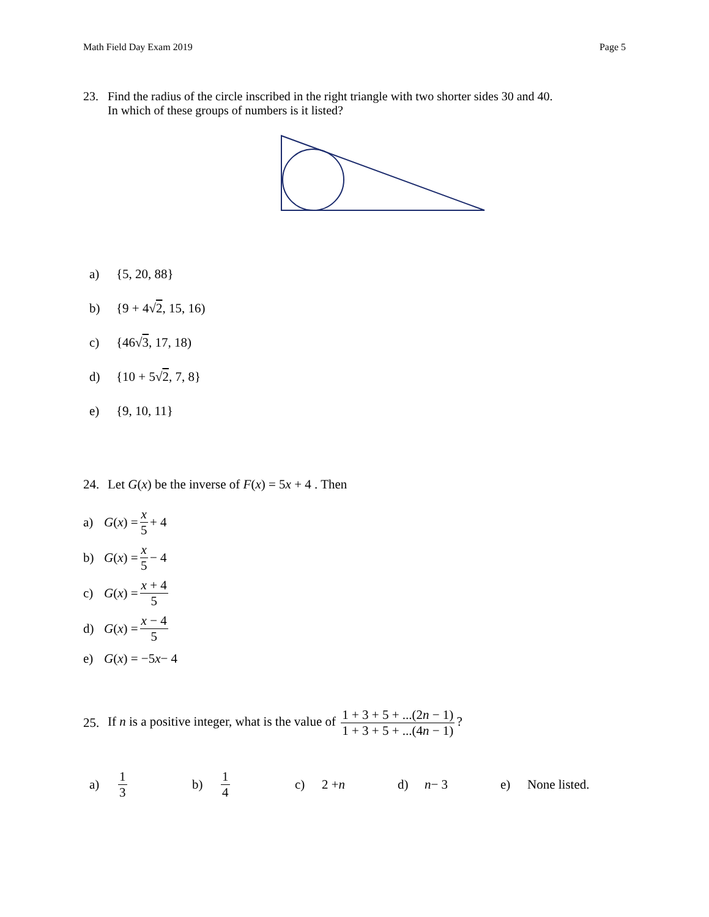Math Field Day Exam 2019 Page 5
23. Find the radius of the circle inscribed in the right triangle with two shorter sides 30 and 40.
In which of these groups of numbers is it listed?
a) {5, 20, 88}
b) {9 + 4√ 2, 15, 16)
c) {46√ 3, 17, 18)
d) {10 + 5√ 2, 7, 8}
e) {9, 10, 11}
24. Let G(x) be the inverse of F(x) = 5x + 4 . Then
a) G (x) = x 5 + 4
b) G (x) = x 5 − 4
c) G (x) = x + 4 5
d) G (x) = x − 4 5
e) G (x) = −5 x − 4
25. If n is a positive integer, what is the value of 1 + 3 + 5 + ...(2n − 1) 1 + 3 + 5 + ...(4n − 1)?
a) 1 3 b) 1 4 c) 2 + n d) n − 3 e) None listed.